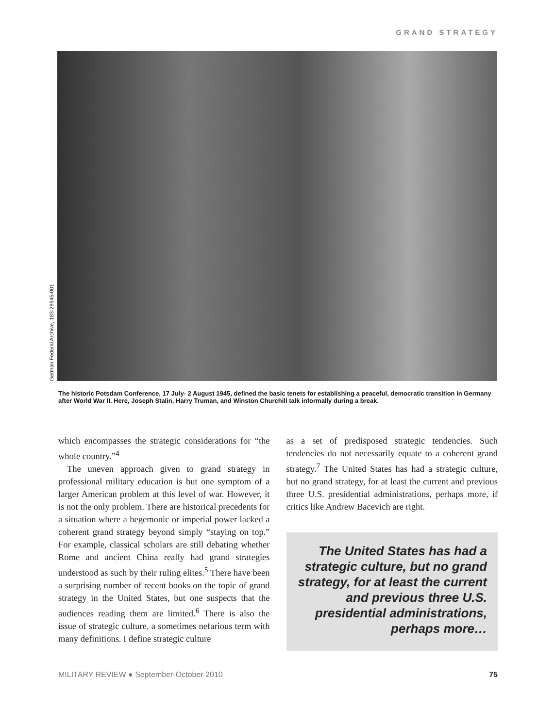GRAND STRATEGY
German Federal Archive, 183-29645-001
The historic Potsdam Conference, 17 July- 2 August 1945, defined the basic tenets for establishing a peaceful, democratic transition in Germany after World War II. Here, Joseph Stalin, Harry Truman, and Winston Churchill talk informally during a break.
which encompasses the strategic considerations for “the whole country.”<sup>4</sup>
The uneven approach given to grand strategy in professional military education is but one symptom of a larger American problem at this level of war. However, it is not the only problem. There are historical precedents for a situation where a hegemonic or imperial power lacked a coherent grand strategy beyond simply “staying on top.” For example, classical scholars are still debating whether Rome and ancient China really had grand strategies understood as such by their ruling elites.<sup>5</sup> There have been a surprising number of recent books on the topic of grand strategy in the United States, but one suspects that the audiences reading them are limited.<sup>6</sup> There is also the issue of strategic culture, a sometimes nefarious term with many definitions. I define strategic culture
as a set of predisposed strategic tendencies. Such tendencies do not necessarily equate to a coherent grand strategy.<sup>7</sup> The United States has had a strategic culture, but no grand strategy, for at least the current and previous three U.S. presidential administrations, perhaps more, if critics like Andrew Bacevich are right.
The United States has had a strategic culture, but no grand strategy, for at least the current and previous three U.S. presidential administrations, perhaps more…
MILITARY REVIEW ● September-October 2010 75